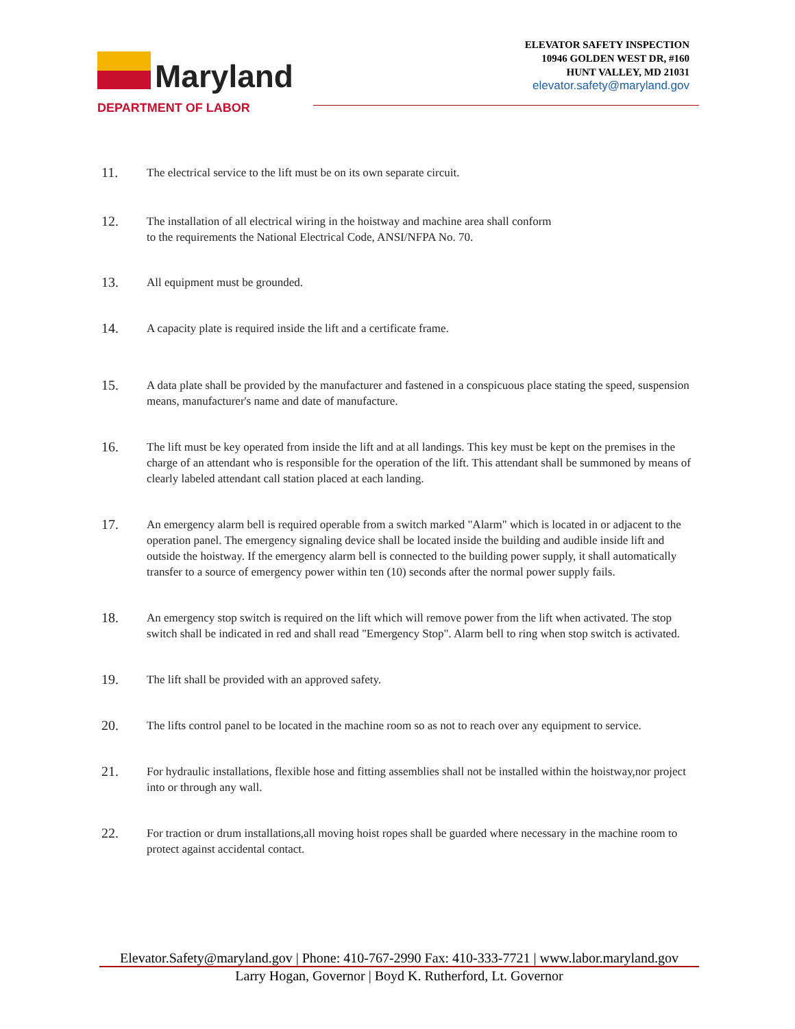Maryland
DEPARTMENT OF LABOR
ELEVATOR SAFETY INSPECTION
10946 GOLDEN WEST DR, #160
HUNT VALLEY, MD 21031
elevator.safety@maryland.gov
11.
The electrical service to the lift must be on its own separate circuit.
12.
The installation of all electrical wiring in the hoistway and machine area shall conform
to the requirements the National Electrical Code, ANSI/NFPA No. 70.
13.
All equipment must be grounded.
14.
A capacity plate is required inside the lift and a certificate frame.
15.
A data plate shall be provided by the manufacturer and fastened in a conspicuous place stating the speed, suspension means, manufacturer's name and date of manufacture.
16.
The lift must be key operated from inside the lift and at all landings. This key must be kept on the premises in the charge of an attendant who is responsible for the operation of the lift. This attendant shall be summoned by means of clearly labeled attendant call station placed at each landing.
17.
An emergency alarm bell is required operable from a switch marked "Alarm" which is located in or adjacent to the operation panel. The emergency signaling device shall be located inside the building and audible inside lift and outside the hoistway. If the emergency alarm bell is connected to the building power supply, it shall automatically transfer to a source of emergency power within ten (10) seconds after the normal power supply fails.
18.
An emergency stop switch is required on the lift which will remove power from the lift when activated. The stop switch shall be indicated in red and shall read "Emergency Stop". Alarm bell to ring when stop switch is activated.
19.
The lift shall be provided with an approved safety.
20.
The lifts control panel to be located in the machine room so as not to reach over any equipment to service.
21.
For hydraulic installations, flexible hose and fitting assemblies shall not be installed within the hoistway,nor project into or through any wall.
22.
For traction or drum installations,all moving hoist ropes shall be guarded where necessary in the machine room to protect against accidental contact.
Elevator.Safety@maryland.gov | Phone: 410-767-2990 Fax: 410-333-7721 | www.labor.maryland.gov
Larry Hogan, Governor | Boyd K. Rutherford, Lt. Governor